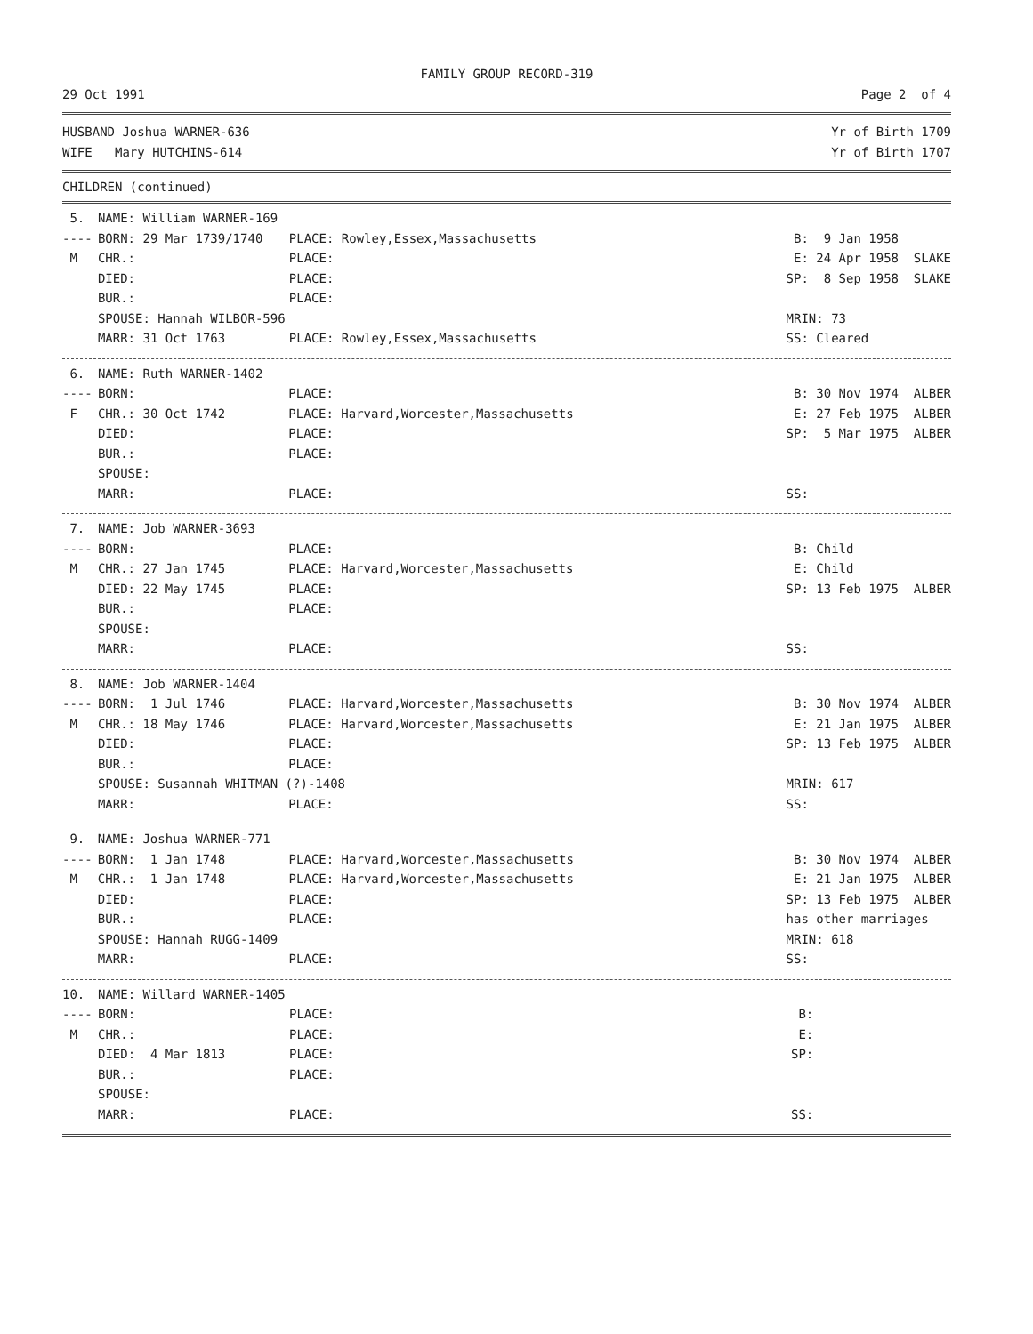FAMILY GROUP RECORD-319
29 Oct 1991 Page 2 of 4
HUSBAND Joshua WARNER-636 Yr of Birth 1709
WIFE Mary HUTCHINS-614 Yr of Birth 1707
CHILDREN (continued)
| 5. | NAME: William WARNER-169 | | |
| ---- | BORN: 29 Mar 1739/1740 | PLACE: Rowley,Essex,Massachusetts | B: 9 Jan 1958 |
| M | CHR.: | PLACE: | E: 24 Apr 1958 SLAKE |
| | DIED: | PLACE: | SP: 8 Sep 1958 SLAKE |
| | BUR.: | PLACE: | |
| | SPOUSE: Hannah WILBOR-596 | | MRIN: 73 |
| | MARR: 31 Oct 1763 | PLACE: Rowley,Essex,Massachusetts | SS: Cleared |
| 6. | NAME: Ruth WARNER-1402 | | |
| ---- | BORN: | PLACE: | B: 30 Nov 1974 ALBER |
| F | CHR.: 30 Oct 1742 | PLACE: Harvard,Worcester,Massachusetts | E: 27 Feb 1975 ALBER |
| | DIED: | PLACE: | SP: 5 Mar 1975 ALBER |
| | BUR.: | PLACE: | |
| | SPOUSE: | | |
| | MARR: | PLACE: | SS: |
| 7. | NAME: Job WARNER-3693 | | |
| ---- | BORN: | PLACE: | B: Child |
| M | CHR.: 27 Jan 1745 | PLACE: Harvard,Worcester,Massachusetts | E: Child |
| | DIED: 22 May 1745 | PLACE: | SP: 13 Feb 1975 ALBER |
| | BUR.: | PLACE: | |
| | SPOUSE: | | |
| | MARR: | PLACE: | SS: |
| 8. | NAME: Job WARNER-1404 | | |
| ---- | BORN: 1 Jul 1746 | PLACE: Harvard,Worcester,Massachusetts | B: 30 Nov 1974 ALBER |
| M | CHR.: 18 May 1746 | PLACE: Harvard,Worcester,Massachusetts | E: 21 Jan 1975 ALBER |
| | DIED: | PLACE: | SP: 13 Feb 1975 ALBER |
| | BUR.: | PLACE: | |
| | SPOUSE: Susannah WHITMAN (?)-1408 | | MRIN: 617 |
| | MARR: | PLACE: | SS: |
| 9. | NAME: Joshua WARNER-771 | | |
| ---- | BORN: 1 Jan 1748 | PLACE: Harvard,Worcester,Massachusetts | B: 30 Nov 1974 ALBER |
| M | CHR.: 1 Jan 1748 | PLACE: Harvard,Worcester,Massachusetts | E: 21 Jan 1975 ALBER |
| | DIED: | PLACE: | SP: 13 Feb 1975 ALBER |
| | BUR.: | PLACE: | has other marriages |
| | SPOUSE: Hannah RUGG-1409 | | MRIN: 618 |
| | MARR: | PLACE: | SS: |
| 10. | NAME: Willard WARNER-1405 | | |
| ---- | BORN: | PLACE: | B: |
| M | CHR.: | PLACE: | E: |
| | DIED: 4 Mar 1813 | PLACE: | SP: |
| | BUR.: | PLACE: | |
| | SPOUSE: | | |
| | MARR: | PLACE: | SS: |